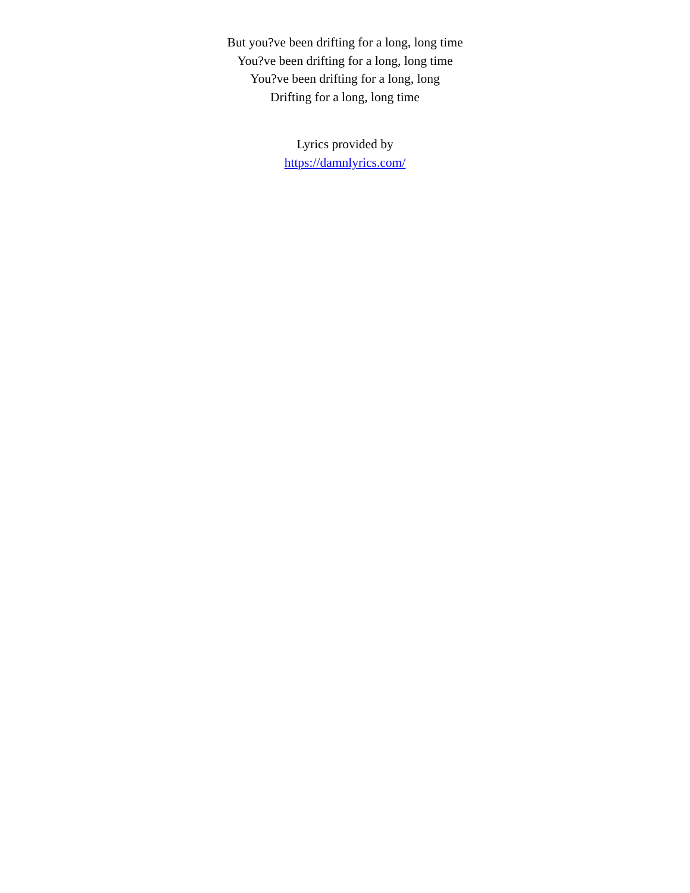But you?ve been drifting for a long, long time
You?ve been drifting for a long, long time
You?ve been drifting for a long, long
Drifting for a long, long time
Lyrics provided by
https://damnlyrics.com/